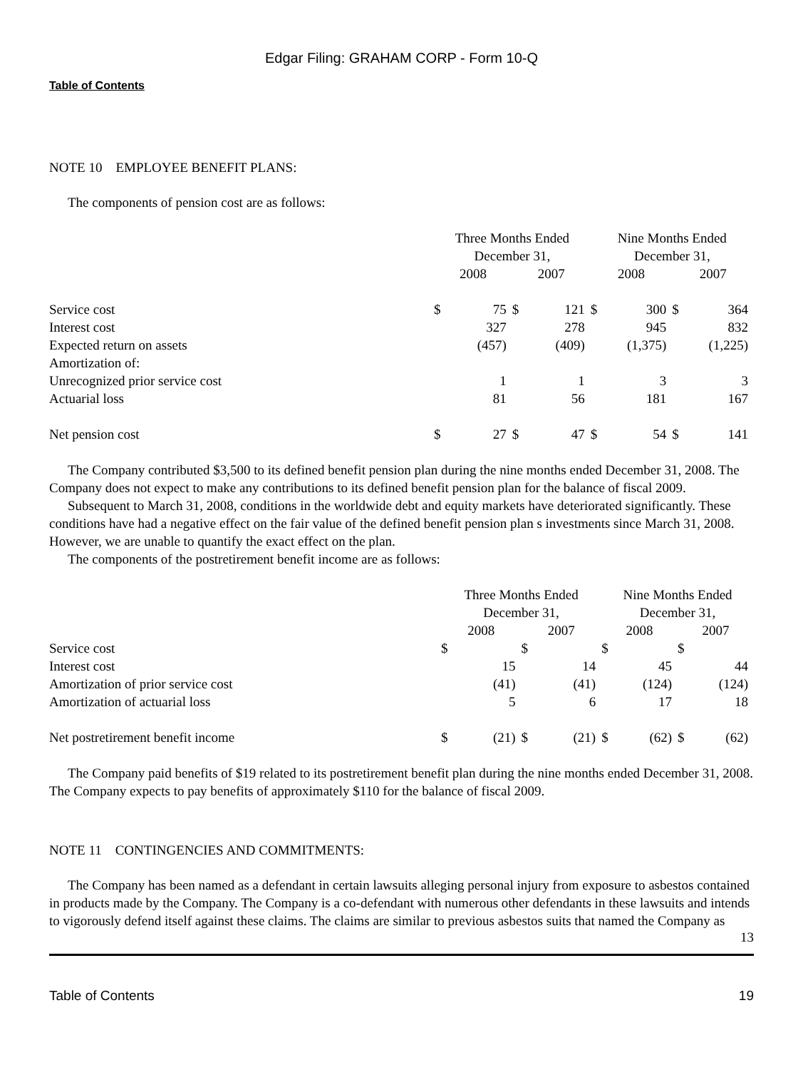Edgar Filing: GRAHAM CORP - Form 10-Q
Table of Contents
NOTE 10 EMPLOYEE BENEFIT PLANS:
The components of pension cost are as follows:
| | Three Months Ended December 31, | | | | Nine Months Ended December 31, | | | |
| --- | --- | --- | --- | --- | --- | --- | --- | --- |
| | 2008 | | 2007 | | 2008 | | 2007 | |
| Service cost | $ | 75 | $ | 121 | $ | 300 | $ | 364 |
| Interest cost | | 327 | | 278 | | 945 | | 832 |
| Expected return on assets | | (457) | | (409) | | (1,375) | | (1,225) |
| Amortization of: | | | | | | | | |
| Unrecognized prior service cost | | 1 | | 1 | | 3 | | 3 |
| Actuarial loss | | 81 | | 56 | | 181 | | 167 |
| Net pension cost | $ | 27 | $ | 47 | $ | 54 | $ | 141 |
The Company contributed $3,500 to its defined benefit pension plan during the nine months ended December 31, 2008. The Company does not expect to make any contributions to its defined benefit pension plan for the balance of fiscal 2009.
Subsequent to March 31, 2008, conditions in the worldwide debt and equity markets have deteriorated significantly. These conditions have had a negative effect on the fair value of the defined benefit pension plan s investments since March 31, 2008. However, we are unable to quantify the exact effect on the plan.
The components of the postretirement benefit income are as follows:
| | Three Months Ended December 31, | | | | Nine Months Ended December 31, | | | |
| --- | --- | --- | --- | --- | --- | --- | --- | --- |
| | 2008 | | 2007 | | 2008 | | 2007 | |
| Service cost | $ | | $ | | $ | | $ | |
| Interest cost | | 15 | | 14 | | 45 | | 44 |
| Amortization of prior service cost | | (41) | | (41) | | (124) | | (124) |
| Amortization of actuarial loss | | 5 | | 6 | | 17 | | 18 |
| Net postretirement benefit income | $ | (21) | $ | (21) | $ | (62) | $ | (62) |
The Company paid benefits of $19 related to its postretirement benefit plan during the nine months ended December 31, 2008. The Company expects to pay benefits of approximately $110 for the balance of fiscal 2009.
NOTE 11 CONTINGENCIES AND COMMITMENTS:
The Company has been named as a defendant in certain lawsuits alleging personal injury from exposure to asbestos contained in products made by the Company. The Company is a co-defendant with numerous other defendants in these lawsuits and intends to vigorously defend itself against these claims. The claims are similar to previous asbestos suits that named the Company as
13
Table of Contents 19